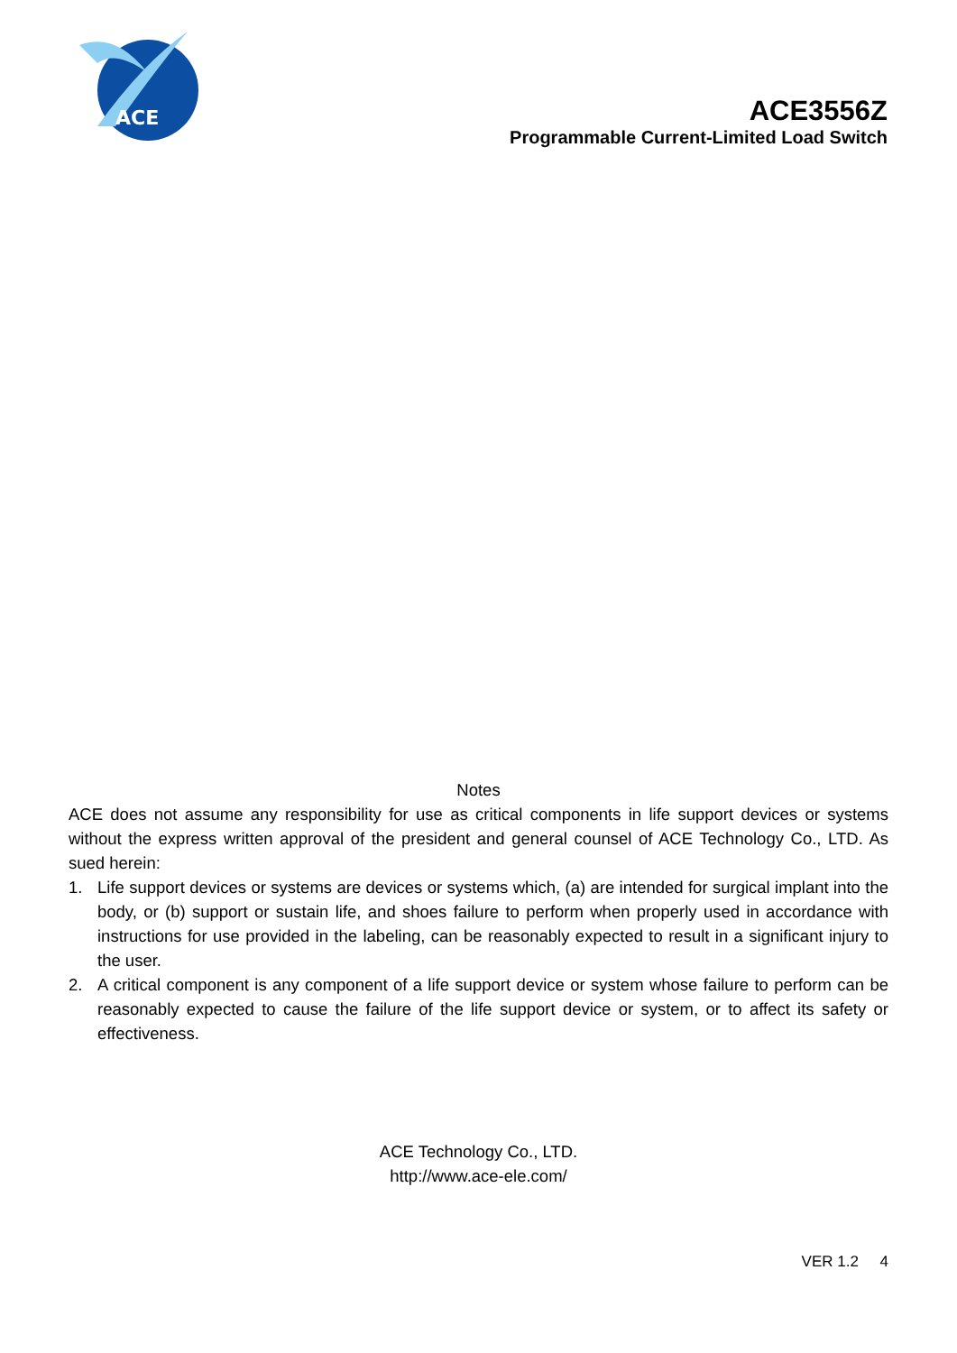ACE
ACE3556Z
Programmable Current-Limited Load Switch
Notes
ACE does not assume any responsibility for use as critical components in life support devices or systems without the express written approval of the president and general counsel of ACE Technology Co., LTD. As sued herein:
1. Life support devices or systems are devices or systems which, (a) are intended for surgical implant into the body, or (b) support or sustain life, and shoes failure to perform when properly used in accordance with instructions for use provided in the labeling, can be reasonably expected to result in a significant injury to the user.
2. A critical component is any component of a life support device or system whose failure to perform can be reasonably expected to cause the failure of the life support device or system, or to affect its safety or effectiveness.
ACE Technology Co., LTD.
http://www.ace-ele.com/
VER 1.2 4